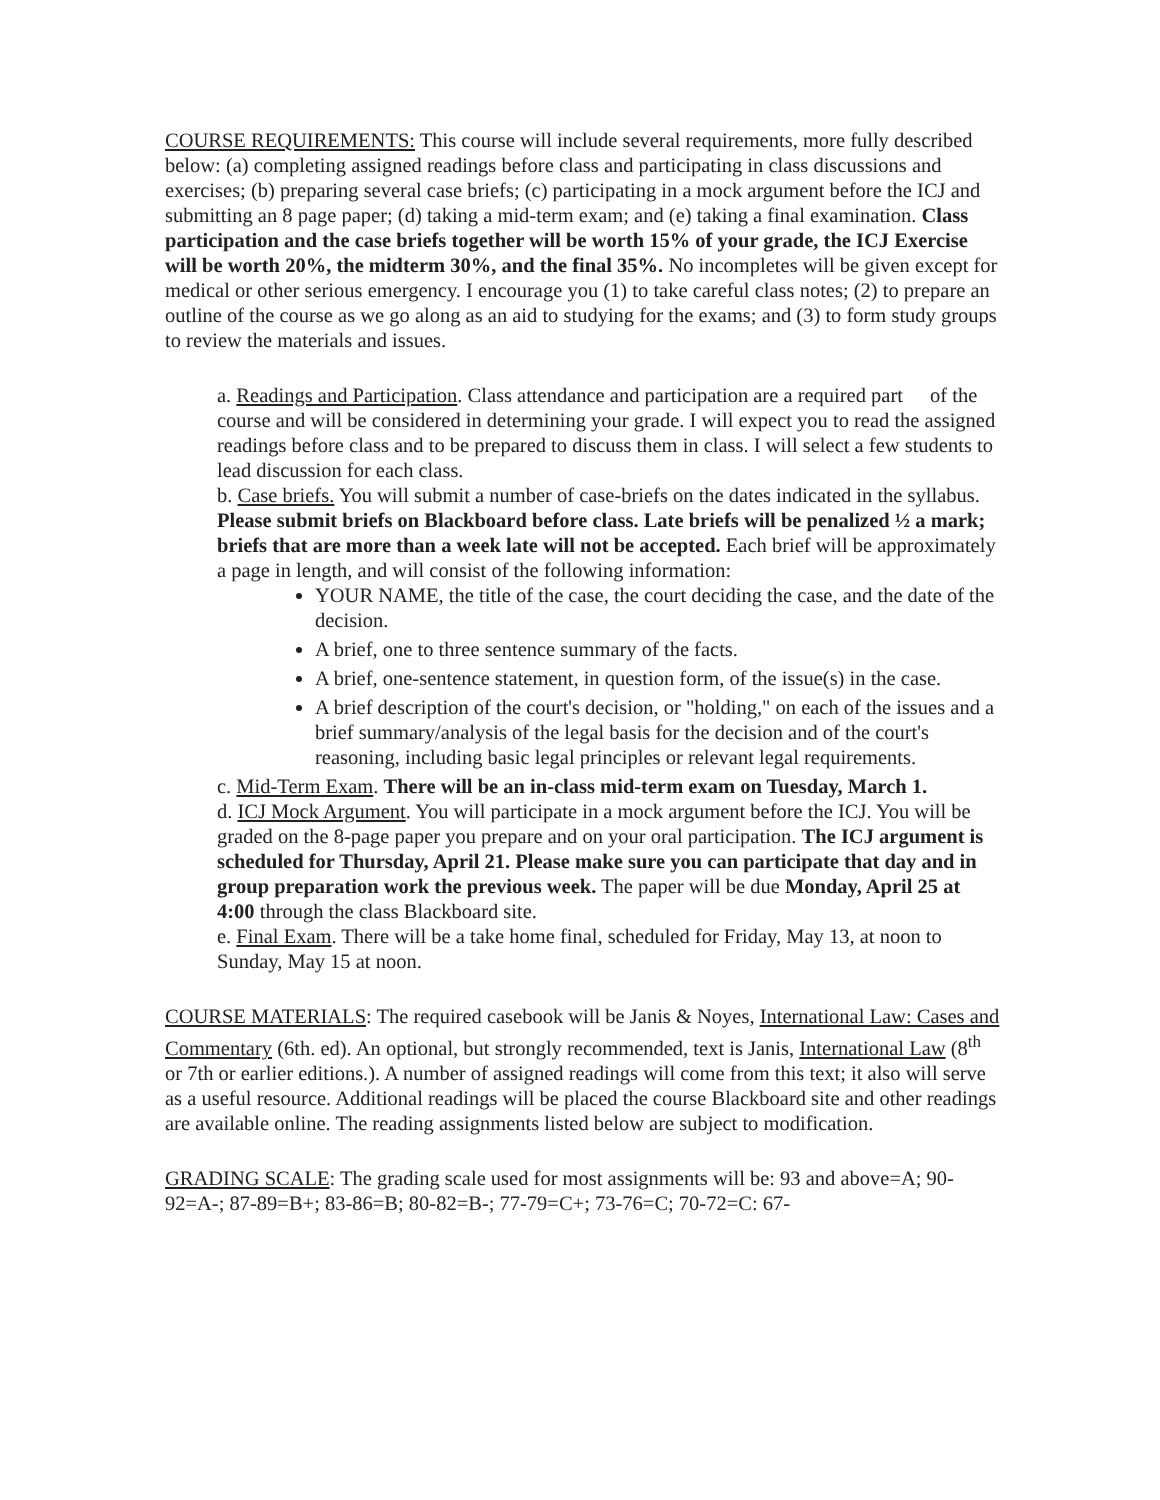COURSE REQUIREMENTS: This course will include several requirements, more fully described below: (a) completing assigned readings before class and participating in class discussions and exercises; (b) preparing several case briefs; (c) participating in a mock argument before the ICJ and submitting an 8 page paper; (d) taking a mid-term exam; and (e) taking a final examination. Class participation and the case briefs together will be worth 15% of your grade, the ICJ Exercise will be worth 20%, the midterm 30%, and the final 35%. No incompletes will be given except for medical or other serious emergency. I encourage you (1) to take careful class notes; (2) to prepare an outline of the course as we go along as an aid to studying for the exams; and (3) to form study groups to review the materials and issues.
a. Readings and Participation. Class attendance and participation are a required part of the course and will be considered in determining your grade. I will expect you to read the assigned readings before class and to be prepared to discuss them in class. I will select a few students to lead discussion for each class.
b. Case briefs. You will submit a number of case-briefs on the dates indicated in the syllabus. Please submit briefs on Blackboard before class. Late briefs will be penalized ½ a mark; briefs that are more than a week late will not be accepted. Each brief will be approximately a page in length, and will consist of the following information:
YOUR NAME, the title of the case, the court deciding the case, and the date of the decision.
A brief, one to three sentence summary of the facts.
A brief, one-sentence statement, in question form, of the issue(s) in the case.
A brief description of the court's decision, or "holding," on each of the issues and a brief summary/analysis of the legal basis for the decision and of the court's reasoning, including basic legal principles or relevant legal requirements.
c. Mid-Term Exam. There will be an in-class mid-term exam on Tuesday, March 1.
d. ICJ Mock Argument. You will participate in a mock argument before the ICJ. You will be graded on the 8-page paper you prepare and on your oral participation. The ICJ argument is scheduled for Thursday, April 21. Please make sure you can participate that day and in group preparation work the previous week. The paper will be due Monday, April 25 at 4:00 through the class Blackboard site.
e. Final Exam. There will be a take home final, scheduled for Friday, May 13, at noon to Sunday, May 15 at noon.
COURSE MATERIALS: The required casebook will be Janis & Noyes, International Law: Cases and Commentary (6th. ed). An optional, but strongly recommended, text is Janis, International Law (8<sup>th</sup> or 7th or earlier editions.). A number of assigned readings will come from this text; it also will serve as a useful resource. Additional readings will be placed the course Blackboard site and other readings are available online. The reading assignments listed below are subject to modification.
GRADING SCALE: The grading scale used for most assignments will be: 93 and above=A; 90-92=A-; 87-89=B+; 83-86=B; 80-82=B-; 77-79=C+; 73-76=C; 70-72=C: 67-